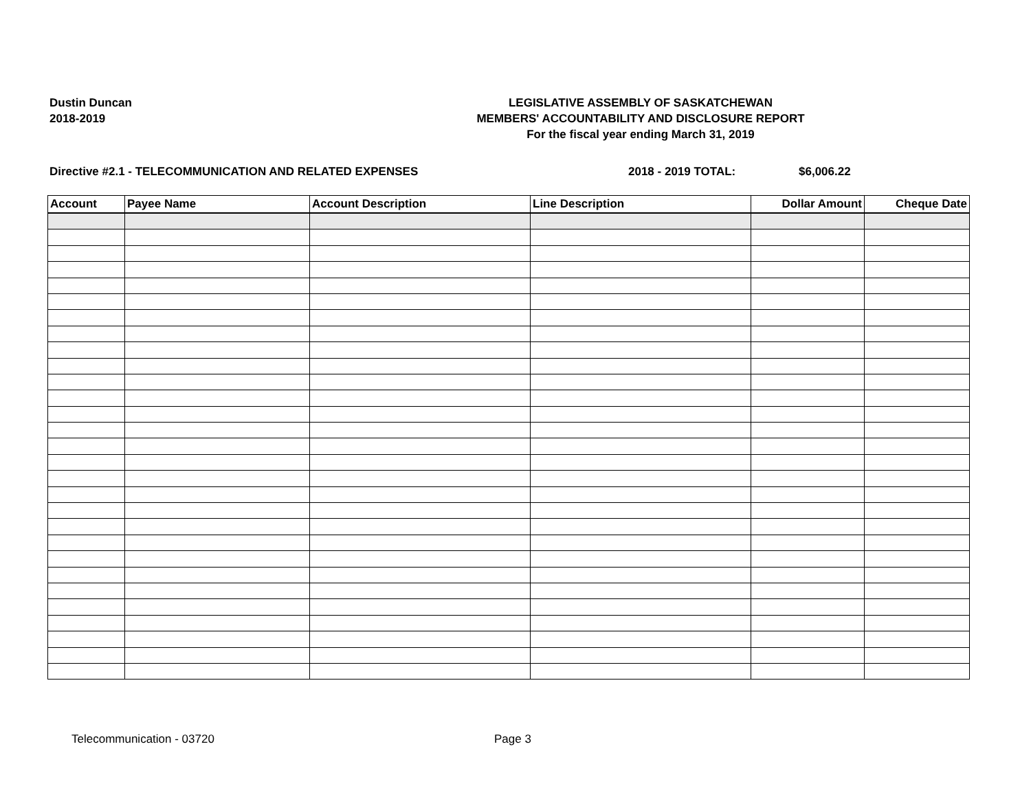Dustin Duncan
2018-2019
LEGISLATIVE ASSEMBLY OF SASKATCHEWAN
MEMBERS' ACCOUNTABILITY AND DISCLOSURE REPORT
For the fiscal year ending March 31, 2019
Directive #2.1 - TELECOMMUNICATION AND RELATED EXPENSES 2018 - 2019 TOTAL: $6,006.22
| Account | Payee Name | Account Description | Line Description | Dollar Amount | Cheque Date |
| --- | --- | --- | --- | --- | --- |
Telecommunication - 03720 Page 3